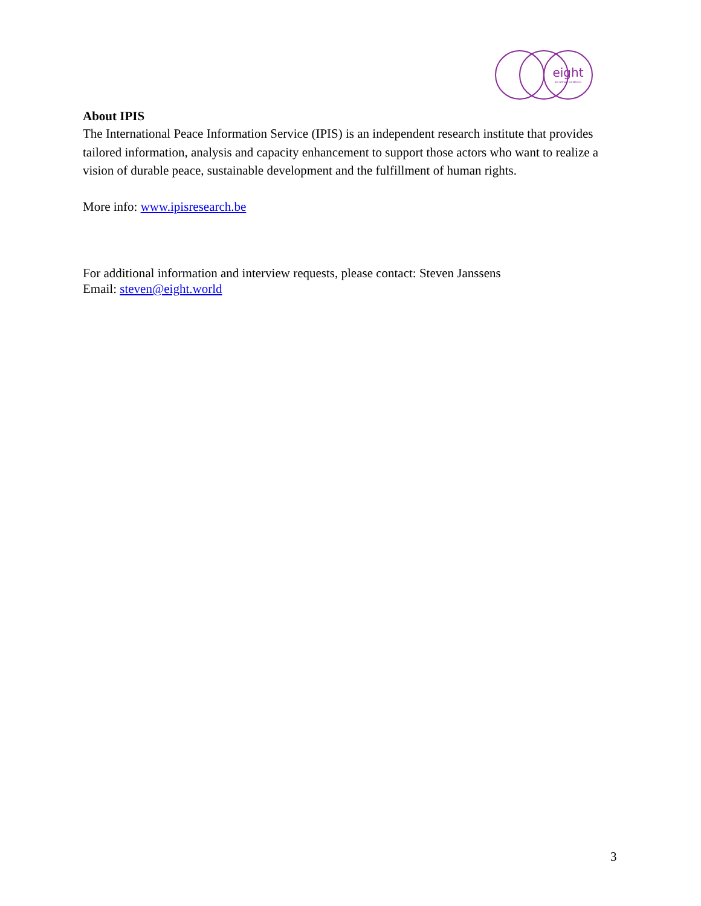eight
aid without conditions
About IPIS
The International Peace Information Service (IPIS) is an independent research institute that provides tailored information, analysis and capacity enhancement to support those actors who want to realize a vision of durable peace, sustainable development and the fulfillment of human rights.
More info: www.ipisresearch.be
For additional information and interview requests, please contact: Steven Janssens
Email: steven@eight.world
3